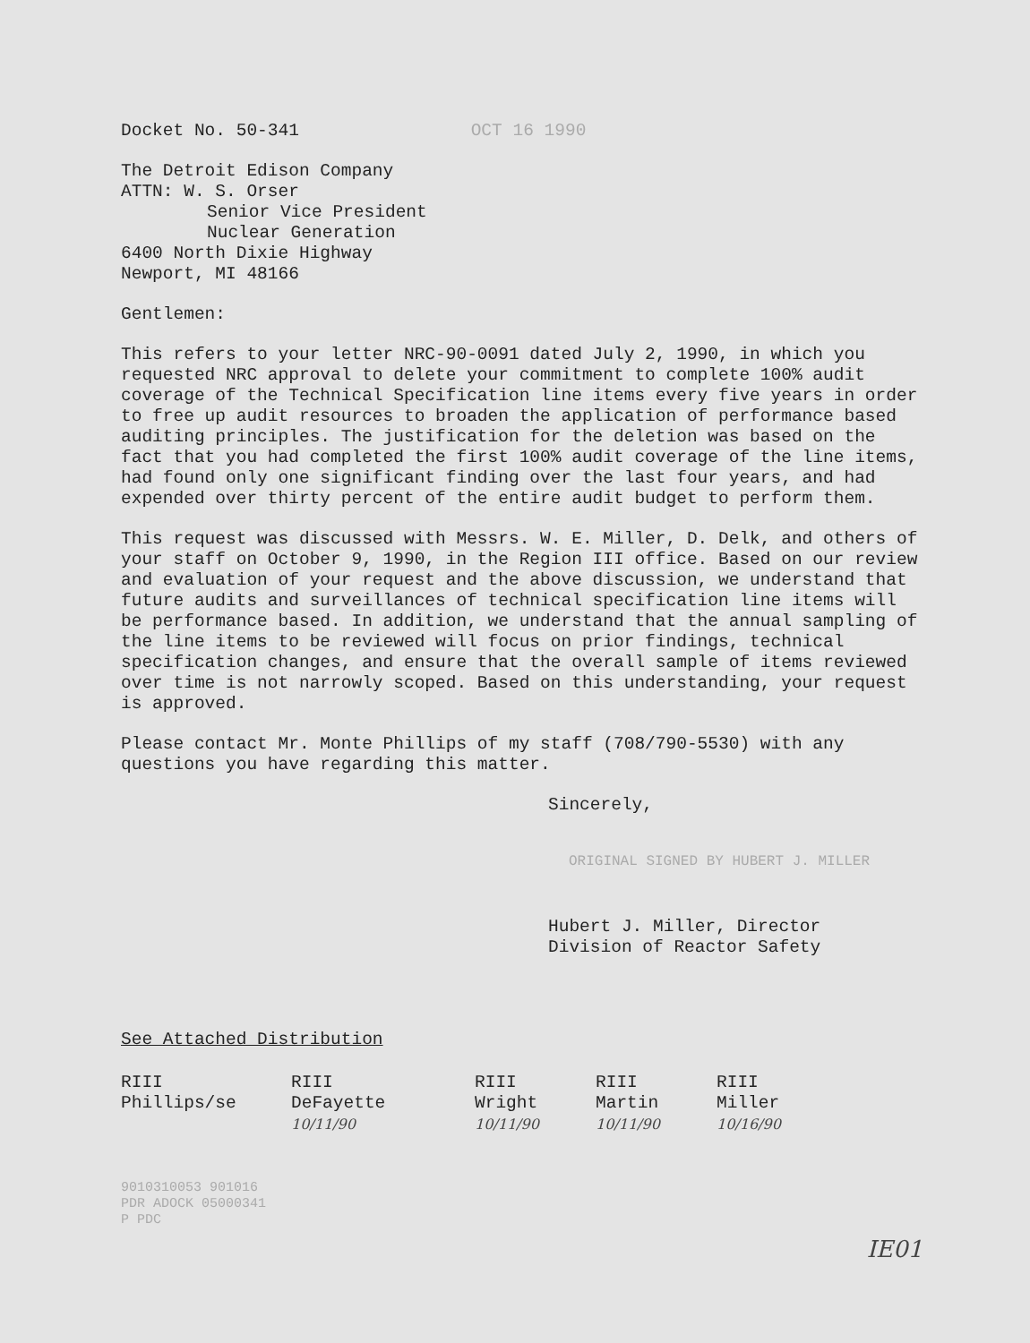Docket No. 50-341 OCT 16 1990
The Detroit Edison Company
ATTN: W. S. Orser
Senior Vice President
Nuclear Generation
6400 North Dixie Highway
Newport, MI 48166
Gentlemen:
This refers to your letter NRC-90-0091 dated July 2, 1990, in which you requested NRC approval to delete your commitment to complete 100% audit coverage of the Technical Specification line items every five years in order to free up audit resources to broaden the application of performance based auditing principles. The justification for the deletion was based on the fact that you had completed the first 100% audit coverage of the line items, had found only one significant finding over the last four years, and had expended over thirty percent of the entire audit budget to perform them.
This request was discussed with Messrs. W. E. Miller, D. Delk, and others of your staff on October 9, 1990, in the Region III office. Based on our review and evaluation of your request and the above discussion, we understand that future audits and surveillances of technical specification line items will be performance based. In addition, we understand that the annual sampling of the line items to be reviewed will focus on prior findings, technical specification changes, and ensure that the overall sample of items reviewed over time is not narrowly scoped. Based on this understanding, your request is approved.
Please contact Mr. Monte Phillips of my staff (708/790-5530) with any questions you have regarding this matter.
Sincerely,
ORIGINAL SIGNED BY HUBERT J. MILLER
Hubert J. Miller, Director
Division of Reactor Safety
See Attached Distribution
RIII
Phillips/se
RIII
DeFayette
10/11/90
RIII
Wright
10/11/90
RIII
Martin
10/11/90
RIII
Miller
10/16/90
9010310053 901016
PDR ADOCK 05000341
P PDC
IE01